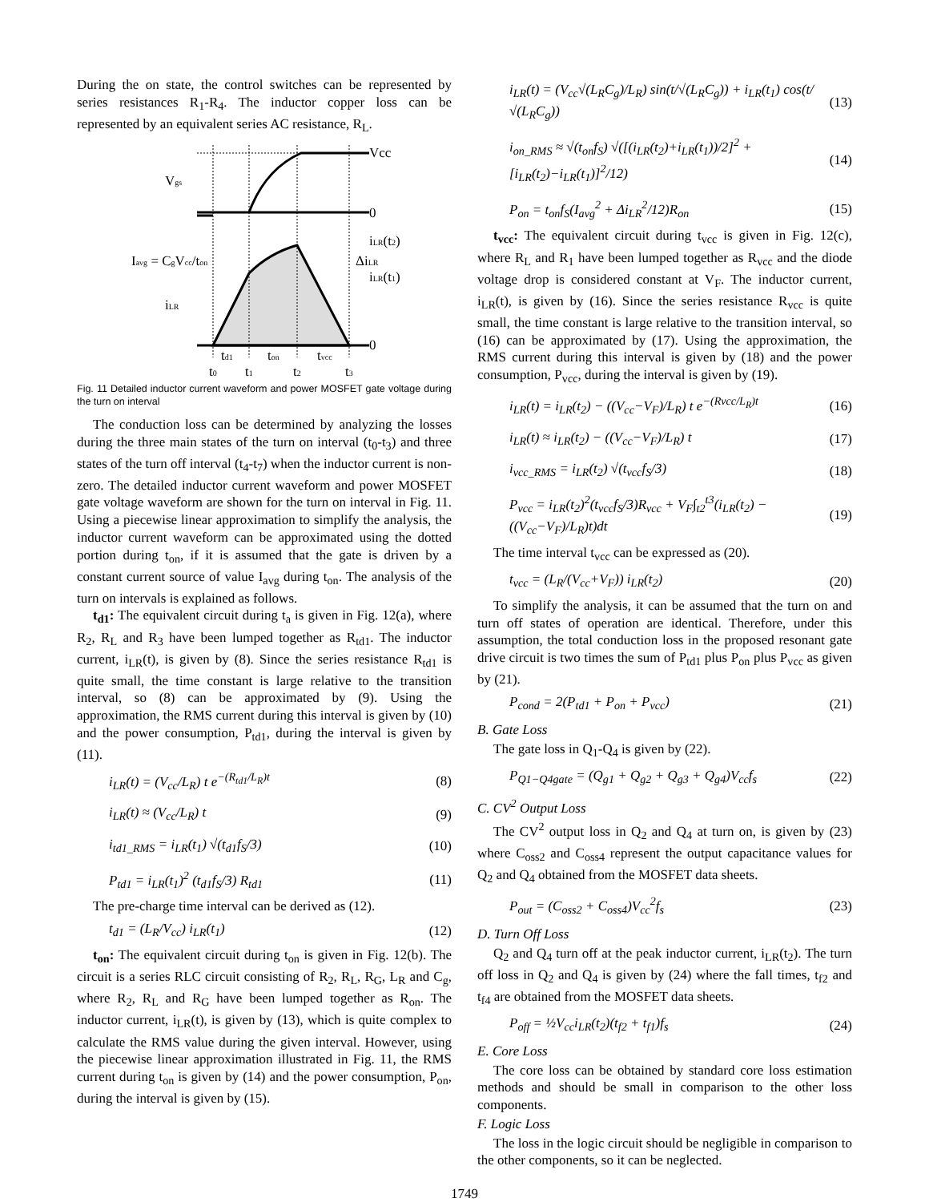During the on state, the control switches can be represented by series resistances R<sub>1</sub>-R<sub>4</sub>. The inductor copper loss can be represented by an equivalent series AC resistance, R<sub>L</sub>.
Vcc
Vgs
0
0
iLR(t2)
ΔiLR
iLR(t1)
Iavg = CgVcc/ton
iLR
td1
ton
tvcc
t0
t1
t2
t3
Fig. 11 Detailed inductor current waveform and power MOSFET gate voltage during the turn on interval
The conduction loss can be determined by analyzing the losses during the three main states of the turn on interval (t<sub>0</sub>-t<sub>3</sub>) and three states of the turn off interval (t<sub>4</sub>-t<sub>7</sub>) when the inductor current is non-zero. The detailed inductor current waveform and power MOSFET gate voltage waveform are shown for the turn on interval in Fig. 11. Using a piecewise linear approximation to simplify the analysis, the inductor current waveform can be approximated using the dotted portion during t<sub>on</sub>, if it is assumed that the gate is driven by a constant current source of value I<sub>avg</sub> during t<sub>on</sub>. The analysis of the turn on intervals is explained as follows.
t<sub>d1</sub>: The equivalent circuit during t<sub>a</sub> is given in Fig. 12(a), where R<sub>2</sub>, R<sub>L</sub> and R<sub>3</sub> have been lumped together as R<sub>td1</sub>. The inductor current, i<sub>LR</sub>(t), is given by (8). Since the series resistance R<sub>td1</sub> is quite small, the time constant is large relative to the transition interval, so (8) can be approximated by (9). Using the approximation, the RMS current during this interval is given by (10) and the power consumption, P<sub>td1</sub>, during the interval is given by (11).
i<sub>LR</sub>(t) = (V<sub>cc</sub>/L<sub>R</sub>) t e<sup>−(R<sub>td1</sub>/L<sub>R</sub>)t</sup> (8)
i<sub>LR</sub>(t) ≈ (V<sub>cc</sub>/L<sub>R</sub>) t (9)
i<sub>td1_RMS</sub> = i<sub>LR</sub>(t<sub>1</sub>) √(t<sub>d1</sub>f<sub>S</sub>/3) (10)
P<sub>td1</sub> = i<sub>LR</sub>(t<sub>1</sub>)<sup>2</sup> (t<sub>d1</sub>f<sub>S</sub>/3) R<sub>td1</sub> (11)
The pre-charge time interval can be derived as (12).
t<sub>d1</sub> = (L<sub>R</sub>/V<sub>cc</sub>) i<sub>LR</sub>(t<sub>1</sub>) (12)
t<sub>on</sub>: The equivalent circuit during t<sub>on</sub> is given in Fig. 12(b). The circuit is a series RLC circuit consisting of R<sub>2</sub>, R<sub>L</sub>, R<sub>G</sub>, L<sub>R</sub> and C<sub>g</sub>, where R<sub>2</sub>, R<sub>L</sub> and R<sub>G</sub> have been lumped together as R<sub>on</sub>. The inductor current, i<sub>LR</sub>(t), is given by (13), which is quite complex to calculate the RMS value during the given interval. However, using the piecewise linear approximation illustrated in Fig. 11, the RMS current during t<sub>on</sub> is given by (14) and the power consumption, P<sub>on</sub>, during the interval is given by (15).
i<sub>LR</sub>(t) = (V<sub>cc</sub>√(L<sub>R</sub>C<sub>g</sub>)/L<sub>R</sub>) sin(t/√(L<sub>R</sub>C<sub>g</sub>)) + i<sub>LR</sub>(t<sub>1</sub>) cos(t/√(L<sub>R</sub>C<sub>g</sub>)) (13)
i<sub>on_RMS</sub> ≈ √(t<sub>on</sub>f<sub>S</sub>) √([(i<sub>LR</sub>(t<sub>2</sub>)+i<sub>LR</sub>(t<sub>1</sub>))/2]<sup>2</sup> + [i<sub>LR</sub>(t<sub>2</sub>)−i<sub>LR</sub>(t<sub>1</sub>)]<sup>2</sup>/12) (14)
P<sub>on</sub> = t<sub>on</sub>f<sub>S</sub>(I<sub>avg</sub><sup>2</sup> + Δi<sub>LR</sub><sup>2</sup>/12)R<sub>on</sub> (15)
t<sub>vcc</sub>: The equivalent circuit during t<sub>vcc</sub> is given in Fig. 12(c), where R<sub>L</sub> and R<sub>1</sub> have been lumped together as R<sub>vcc</sub> and the diode voltage drop is considered constant at V<sub>F</sub>. The inductor current, i<sub>LR</sub>(t), is given by (16). Since the series resistance R<sub>vcc</sub> is quite small, the time constant is large relative to the transition interval, so (16) can be approximated by (17). Using the approximation, the RMS current during this interval is given by (18) and the power consumption, P<sub>vcc</sub>, during the interval is given by (19).
i<sub>LR</sub>(t) = i<sub>LR</sub>(t<sub>2</sub>) − ((V<sub>cc</sub>−V<sub>F</sub>)/L<sub>R</sub>) t e<sup>−(Rvcc/L<sub>R</sub>)t</sup> (16)
i<sub>LR</sub>(t) ≈ i<sub>LR</sub>(t<sub>2</sub>) − ((V<sub>cc</sub>−V<sub>F</sub>)/L<sub>R</sub>) t (17)
i<sub>vcc_RMS</sub> = i<sub>LR</sub>(t<sub>2</sub>) √(t<sub>vcc</sub>f<sub>S</sub>/3) (18)
P<sub>vcc</sub> = i<sub>LR</sub>(t<sub>2</sub>)<sup>2</sup>(t<sub>vcc</sub>f<sub>S</sub>/3)R<sub>vcc</sub> + V<sub>F</sub>∫<sub>t2</sub><sup>t3</sup>(i<sub>LR</sub>(t<sub>2</sub>) − ((V<sub>cc</sub>−V<sub>F</sub>)/L<sub>R</sub>)t)dt (19)
The time interval t<sub>vcc</sub> can be expressed as (20).
t<sub>vcc</sub> = (L<sub>R</sub>/(V<sub>cc</sub>+V<sub>F</sub>)) i<sub>LR</sub>(t<sub>2</sub>) (20)
To simplify the analysis, it can be assumed that the turn on and turn off states of operation are identical. Therefore, under this assumption, the total conduction loss in the proposed resonant gate drive circuit is two times the sum of P<sub>td1</sub> plus P<sub>on</sub> plus P<sub>vcc</sub> as given by (21).
P<sub>cond</sub> = 2(P<sub>td1</sub> + P<sub>on</sub> + P<sub>vcc</sub>) (21)
B. Gate Loss
The gate loss in Q<sub>1</sub>-Q<sub>4</sub> is given by (22).
P<sub>Q1−Q4gate</sub> = (Q<sub>g1</sub> + Q<sub>g2</sub> + Q<sub>g3</sub> + Q<sub>g4</sub>)V<sub>cc</sub>f<sub>s</sub> (22)
C. CV<sup>2</sup> Output Loss
The CV<sup>2</sup> output loss in Q<sub>2</sub> and Q<sub>4</sub> at turn on, is given by (23) where C<sub>oss2</sub> and C<sub>oss4</sub> represent the output capacitance values for Q<sub>2</sub> and Q<sub>4</sub> obtained from the MOSFET data sheets.
P<sub>out</sub> = (C<sub>oss2</sub> + C<sub>oss4</sub>)V<sub>cc</sub><sup>2</sup>f<sub>s</sub> (23)
D. Turn Off Loss
Q<sub>2</sub> and Q<sub>4</sub> turn off at the peak inductor current, i<sub>LR</sub>(t<sub>2</sub>). The turn off loss in Q<sub>2</sub> and Q<sub>4</sub> is given by (24) where the fall times, t<sub>f2</sub> and t<sub>f4</sub> are obtained from the MOSFET data sheets.
P<sub>off</sub> = ½V<sub>cc</sub>i<sub>LR</sub>(t<sub>2</sub>)(t<sub>f2</sub> + t<sub>f1</sub>)f<sub>s</sub> (24)
E. Core Loss
The core loss can be obtained by standard core loss estimation methods and should be small in comparison to the other loss components.
F. Logic Loss
The loss in the logic circuit should be negligible in comparison to the other components, so it can be neglected.
1749